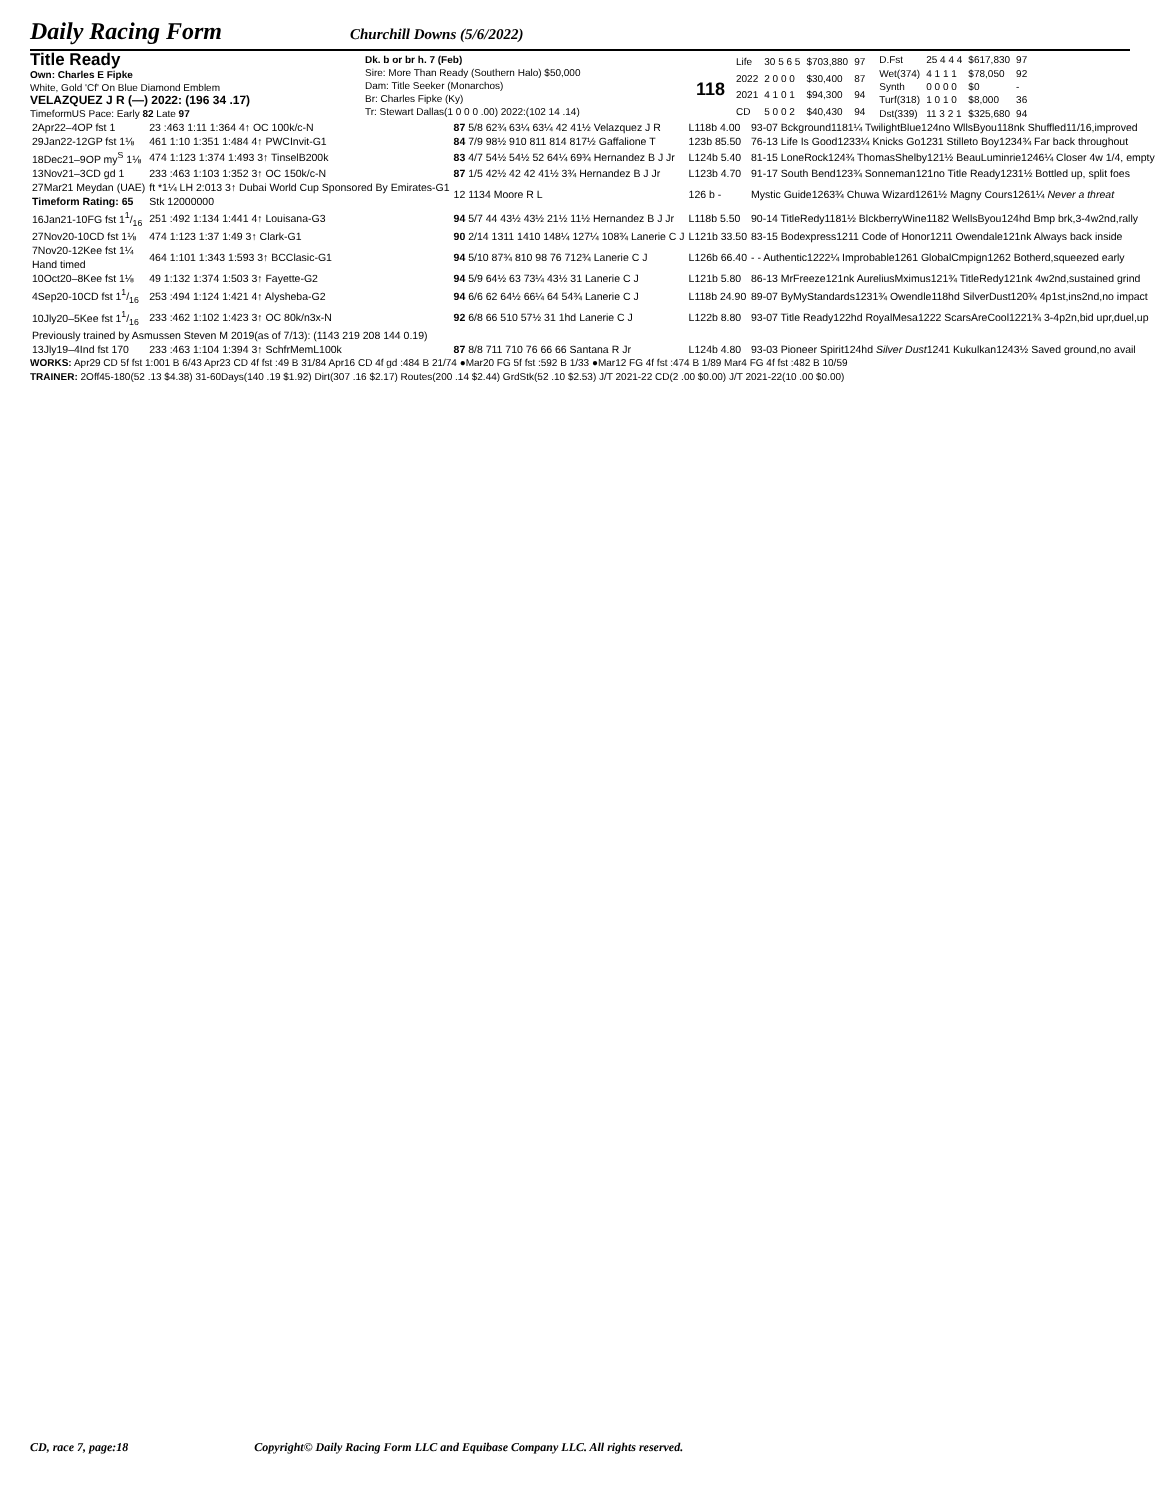Daily Racing Form
Churchill Downs (5/6/2022)
Title Ready
Own: Charles E Fipke
White, Gold 'Cf' On Blue Diamond Emblem
VELAZQUEZ J R (—) 2022: (196 34 .17)
TimeformUS Pace: Early 82 Late 97
Dk. b or br h. 7 (Feb)
Sire: More Than Ready (Southern Halo) $50,000
Dam: Title Seeker (Monarchos)
Br: Charles Fipke (Ky)
Tr: Stewart Dallas(1 0 0 0 .00) 2022:(102 14 .14)
118
| Life | 30 5 6 5 | $703,880 | 97 |
| 2022 | 2 0 0 0 | $30,400 | 87 |
| 2021 | 4 1 0 1 | $94,300 | 94 |
| CD | 5 0 0 2 | $40,430 | 94 |
| D.Fst | 25 4 4 4 | $617,830 | 97 |
| Wet(374) | 4 1 1 1 | $78,050 | 92 |
| Synth | 0 0 0 0 | $0 | - |
| Turf(318) | 1 0 1 0 | $8,000 | 36 |
| Dst(339) | 11 3 2 1 | $325,680 | 94 |
| 2Apr22–4OP fst 1 | 23 :463 1:11 1:364 4↑ OC 100k/c-N | 87 5/8 62¾ 63¼ 63¼ 42 41½ Velazquez J R | L118b 4.00 | 93-07 Bckground1181¼ TwilightBlue124no WllsByou118nk Shuffled11/16,improved |
| 29Jan22-12GP fst 1⅛ | 461 1:10 1:351 1:484 4↑ PWCInvit-G1 | 84 7/9 98½ 910 811 814 817½ Gaffalione T | 123b 85.50 | 76-13 Life Is Good1233¼ Knicks Go1231 Stilleto Boy1234¾ Far back throughout |
| 18Dec21–9OP my<sup>S</sup> 1⅛ | 474 1:123 1:374 1:493 3↑ TinselB200k | 83 4/7 54½ 54½ 52 64¼ 69¾ Hernandez B J Jr | L124b 5.40 | 81-15 LoneRock124¾ ThomasShelby121½ BeauLuminrie1246¼ Closer 4w 1/4, empty |
| 13Nov21–3CD gd 1 | 233 :463 1:103 1:352 3↑ OC 150k/c-N | 87 1/5 42½ 42 42 41½ 3¾ Hernandez B J Jr | L123b 4.70 | 91-17 South Bend123¾ Sonneman121no Title Ready1231½ Bottled up, split foes |
| 27Mar21 Meydan (UAE) Timeform Rating: 65 | ft *1¼ LH 2:013 3↑ Dubai World Cup Sponsored By Emirates-G1 Stk 12000000 | 12 1134 Moore R L | 126 b - | Mystic Guide1263¾ Chuwa Wizard1261½ Magny Cours1261¼ Never a threat |
| 16Jan21-10FG fst 11/16 | 251 :492 1:134 1:441 4↑ Louisana-G3 | 94 5/7 44 43½ 43½ 21½ 11½ Hernandez B J Jr | L118b 5.50 | 90-14 TitleRedy1181½ BlckberryWine1182 WellsByou124hd Bmp brk,3-4w2nd,rally |
| 27Nov20-10CD fst 1⅛ | 474 1:123 1:37 1:49 3↑ Clark-G1 | 90 2/14 1311 1410 148¼ 127¼ 108¾ Lanerie C J | L121b 33.50 | 83-15 Bodexpress1211 Code of Honor1211 Owendale121nk Always back inside |
| 7Nov20-12Kee fst 1¼ Hand timed | 464 1:101 1:343 1:593 3↑ BCClasic-G1 | 94 5/10 87¾ 810 98 76 712¾ Lanerie C J | L126b 66.40 | - - Authentic1222¼ Improbable1261 GlobalCmpign1262 Botherd,squeezed early |
| 10Oct20–8Kee fst 1⅛ | 49 1:132 1:374 1:503 3↑ Fayette-G2 | 94 5/9 64½ 63 73¼ 43½ 31 Lanerie C J | L121b 5.80 | 86-13 MrFreeze121nk AureliusMximus121¾ TitleRedy121nk 4w2nd,sustained grind |
| 4Sep20-10CD fst 11/16 | 253 :494 1:124 1:421 4↑ Alysheba-G2 | 94 6/6 62 64½ 66¼ 64 54¾ Lanerie C J | L118b 24.90 | 89-07 ByMyStandards1231¾ Owendle118hd SilverDust120¾ 4p1st,ins2nd,no impact |
| 10Jly20–5Kee fst 11/16 | 233 :462 1:102 1:423 3↑ OC 80k/n3x-N | 92 6/8 66 510 57½ 31 1hd Lanerie C J | L122b 8.80 | 93-07 Title Ready122hd RoyalMesa1222 ScarsAreCool1221¾ 3-4p2n,bid upr,duel,up |
| Previously trained by Asmussen Steven M 2019(as of 7/13): (1143 219 208 144 0.19) | | | | |
| 13Jly19–4Ind fst 170 | 233 :463 1:104 1:394 3↑ SchfrMemL100k | 87 8/8 711 710 76 66 66 Santana R Jr | L124b 4.80 | 93-03 Pioneer Spirit124hd Silver Dust 1241 Kukulkan1243½ Saved ground,no avail |
WORKS: Apr29 CD 5f fst 1:001 B 6/43 Apr23 CD 4f fst :49 B 31/84 Apr16 CD 4f gd :484 B 21/74 ●Mar20 FG 5f fst :592 B 1/33 ●Mar12 FG 4f fst :474 B 1/89 Mar4 FG 4f fst :482 B 10/59
TRAINER: 2Off45-180(52 .13 $4.38) 31-60Days(140 .19 $1.92) Dirt(307 .16 $2.17) Routes(200 .14 $2.44) GrdStk(52 .10 $2.53) J/T 2021-22 CD(2 .00 $0.00) J/T 2021-22(10 .00 $0.00)
CD, race 7, page:18 Copyright© Daily Racing Form LLC and Equibase Company LLC. All rights reserved.